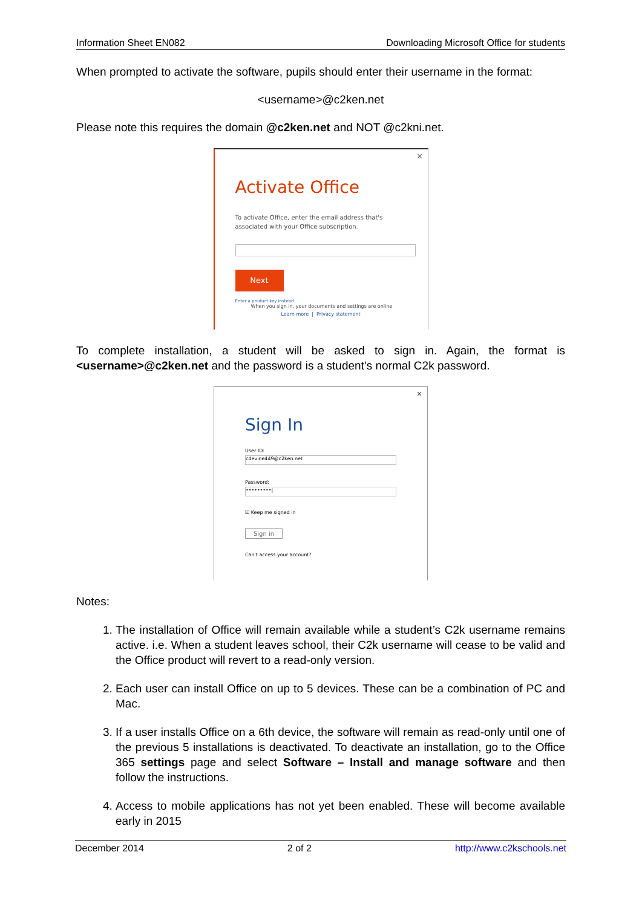Information Sheet EN082 Downloading Microsoft Office for students
When prompted to activate the software, pupils should enter their username in the format:
<username>@c2ken.net
Please note this requires the domain @c2ken.net and NOT @c2kni.net.
×
Activate Office
To activate Office, enter the email address that's
associated with your Office subscription.
Next
Enter a product key instead
When you sign in, your documents and settings are online
Learn more | Privacy statement
To complete installation, a student will be asked to sign in. Again, the format is <username>@c2ken.net and the password is a student’s normal C2k password.
×
Sign In
User ID:
cdevine449@c2ken.net
Password:
•••••••••|
☑ Keep me signed in
Sign in
Can't access your account?
Notes:
1. The installation of Office will remain available while a student’s C2k username remains active. i.e. When a student leaves school, their C2k username will cease to be valid and the Office product will revert to a read-only version.
2. Each user can install Office on up to 5 devices. These can be a combination of PC and Mac.
3. If a user installs Office on a 6th device, the software will remain as read-only until one of the previous 5 installations is deactivated. To deactivate an installation, go to the Office 365 settings page and select Software – Install and manage software and then follow the instructions.
4. Access to mobile applications has not yet been enabled. These will become available early in 2015
December 2014 2 of 2 http://www.c2kschools.net